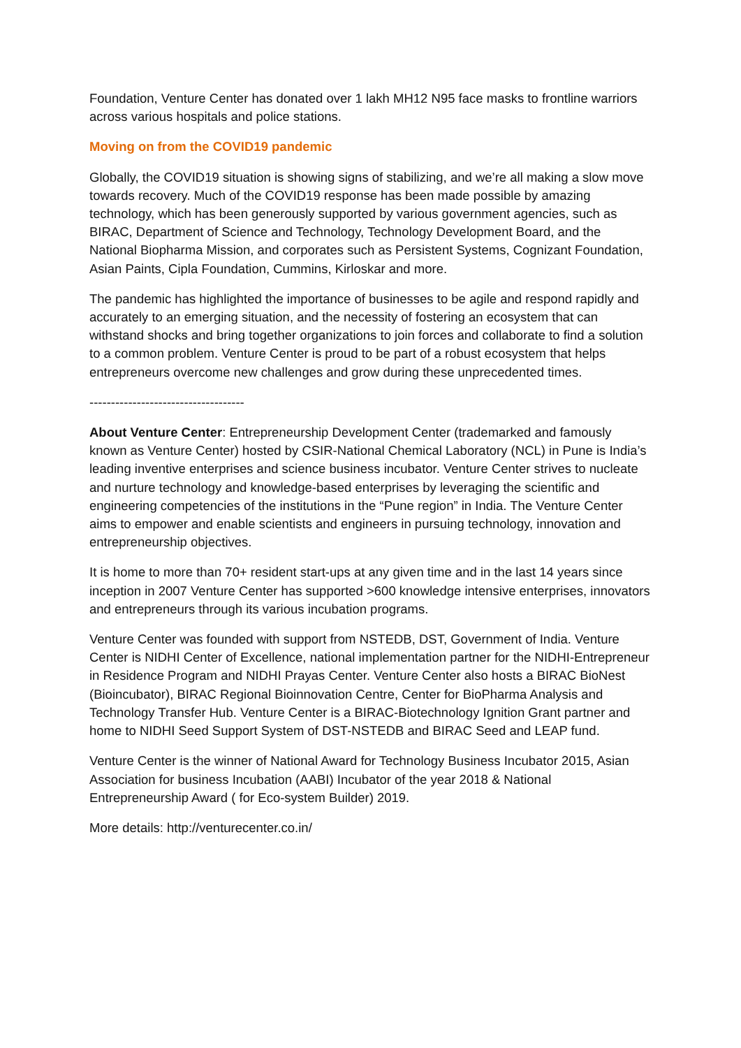Foundation, Venture Center has donated over 1 lakh MH12 N95 face masks to frontline warriors across various hospitals and police stations.
Moving on from the COVID19 pandemic
Globally, the COVID19 situation is showing signs of stabilizing, and we’re all making a slow move towards recovery. Much of the COVID19 response has been made possible by amazing technology, which has been generously supported by various government agencies, such as BIRAC, Department of Science and Technology, Technology Development Board, and the National Biopharma Mission, and corporates such as Persistent Systems, Cognizant Foundation, Asian Paints, Cipla Foundation, Cummins, Kirloskar and more.
The pandemic has highlighted the importance of businesses to be agile and respond rapidly and accurately to an emerging situation, and the necessity of fostering an ecosystem that can withstand shocks and bring together organizations to join forces and collaborate to find a solution to a common problem. Venture Center is proud to be part of a robust ecosystem that helps entrepreneurs overcome new challenges and grow during these unprecedented times.
------------------------------------
About Venture Center: Entrepreneurship Development Center (trademarked and famously known as Venture Center) hosted by CSIR-National Chemical Laboratory (NCL) in Pune is India’s leading inventive enterprises and science business incubator. Venture Center strives to nucleate and nurture technology and knowledge-based enterprises by leveraging the scientific and engineering competencies of the institutions in the “Pune region” in India. The Venture Center aims to empower and enable scientists and engineers in pursuing technology, innovation and entrepreneurship objectives.
It is home to more than 70+ resident start-ups at any given time and in the last 14 years since inception in 2007 Venture Center has supported >600 knowledge intensive enterprises, innovators and entrepreneurs through its various incubation programs.
Venture Center was founded with support from NSTEDB, DST, Government of India. Venture Center is NIDHI Center of Excellence, national implementation partner for the NIDHI-Entrepreneur in Residence Program and NIDHI Prayas Center. Venture Center also hosts a BIRAC BioNest (Bioincubator), BIRAC Regional Bioinnovation Centre, Center for BioPharma Analysis and Technology Transfer Hub. Venture Center is a BIRAC-Biotechnology Ignition Grant partner and home to NIDHI Seed Support System of DST-NSTEDB and BIRAC Seed and LEAP fund.
Venture Center is the winner of National Award for Technology Business Incubator 2015, Asian Association for business Incubation (AABI) Incubator of the year 2018 & National Entrepreneurship Award ( for Eco-system Builder) 2019.
More details: http://venturecenter.co.in/